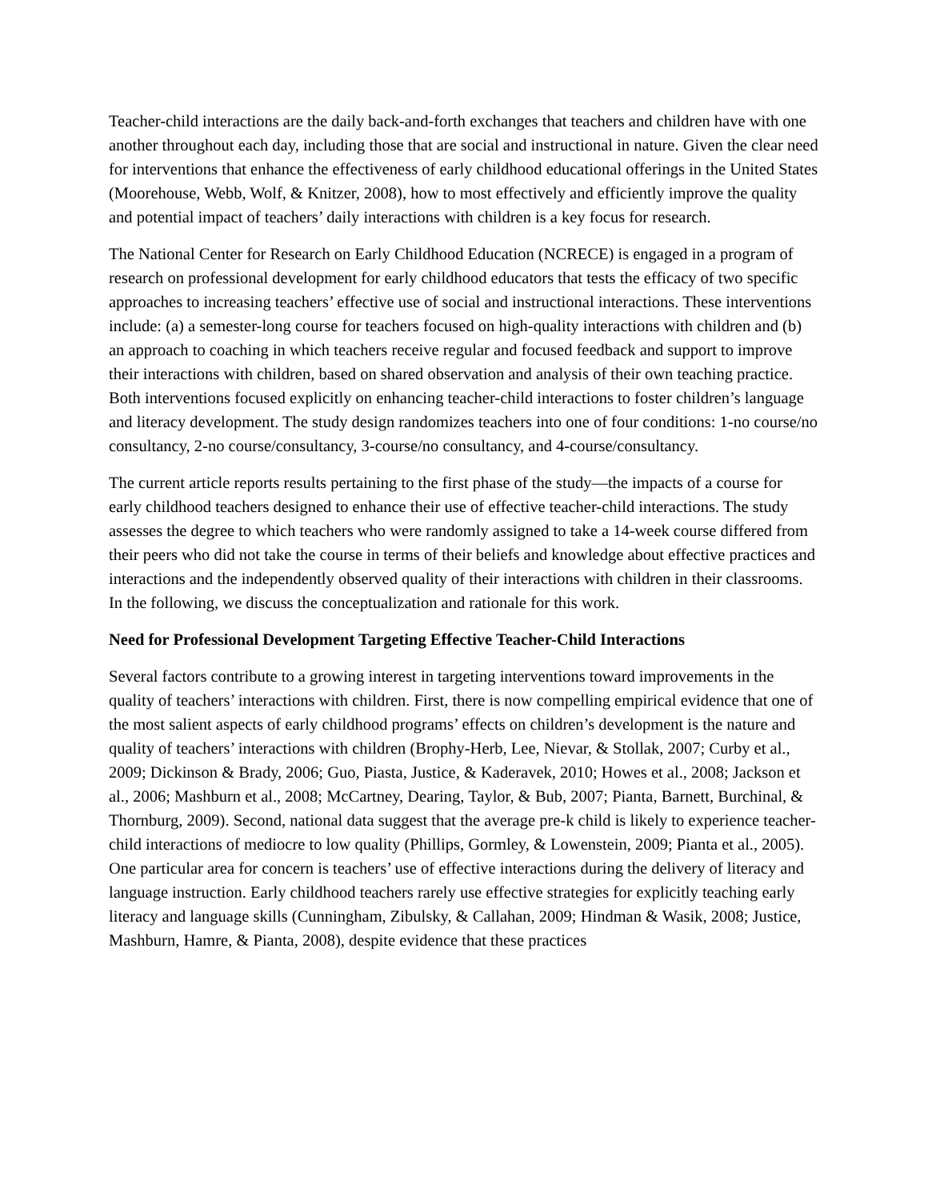Teacher-child interactions are the daily back-and-forth exchanges that teachers and children have with one another throughout each day, including those that are social and instructional in nature. Given the clear need for interventions that enhance the effectiveness of early childhood educational offerings in the United States (Moorehouse, Webb, Wolf, & Knitzer, 2008), how to most effectively and efficiently improve the quality and potential impact of teachers’ daily interactions with children is a key focus for research.
The National Center for Research on Early Childhood Education (NCRECE) is engaged in a program of research on professional development for early childhood educators that tests the efficacy of two specific approaches to increasing teachers’ effective use of social and instructional interactions. These interventions include: (a) a semester-long course for teachers focused on high-quality interactions with children and (b) an approach to coaching in which teachers receive regular and focused feedback and support to improve their interactions with children, based on shared observation and analysis of their own teaching practice. Both interventions focused explicitly on enhancing teacher-child interactions to foster children’s language and literacy development. The study design randomizes teachers into one of four conditions: 1-no course/no consultancy, 2-no course/consultancy, 3-course/no consultancy, and 4-course/consultancy.
The current article reports results pertaining to the first phase of the study—the impacts of a course for early childhood teachers designed to enhance their use of effective teacher-child interactions. The study assesses the degree to which teachers who were randomly assigned to take a 14-week course differed from their peers who did not take the course in terms of their beliefs and knowledge about effective practices and interactions and the independently observed quality of their interactions with children in their classrooms. In the following, we discuss the conceptualization and rationale for this work.
Need for Professional Development Targeting Effective Teacher-Child Interactions
Several factors contribute to a growing interest in targeting interventions toward improvements in the quality of teachers’ interactions with children. First, there is now compelling empirical evidence that one of the most salient aspects of early childhood programs’ effects on children’s development is the nature and quality of teachers’ interactions with children (Brophy-Herb, Lee, Nievar, & Stollak, 2007; Curby et al., 2009; Dickinson & Brady, 2006; Guo, Piasta, Justice, & Kaderavek, 2010; Howes et al., 2008; Jackson et al., 2006; Mashburn et al., 2008; McCartney, Dearing, Taylor, & Bub, 2007; Pianta, Barnett, Burchinal, & Thornburg, 2009). Second, national data suggest that the average pre-k child is likely to experience teacher-child interactions of mediocre to low quality (Phillips, Gormley, & Lowenstein, 2009; Pianta et al., 2005). One particular area for concern is teachers’ use of effective interactions during the delivery of literacy and language instruction. Early childhood teachers rarely use effective strategies for explicitly teaching early literacy and language skills (Cunningham, Zibulsky, & Callahan, 2009; Hindman & Wasik, 2008; Justice, Mashburn, Hamre, & Pianta, 2008), despite evidence that these practices